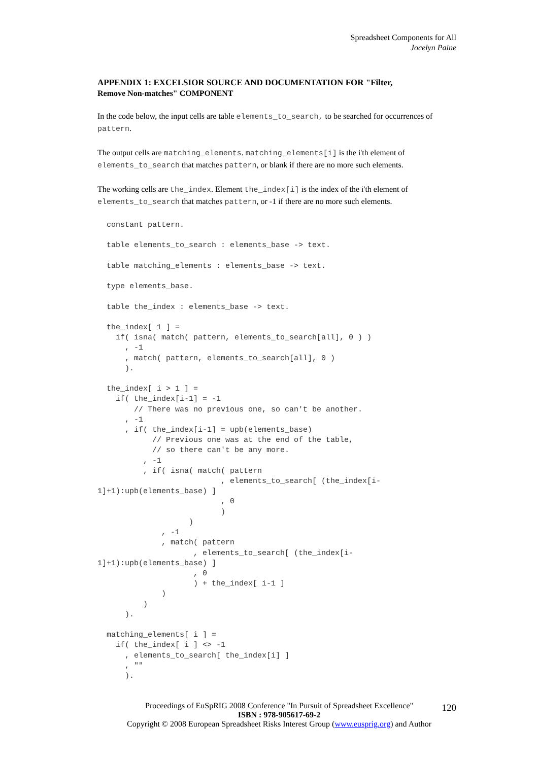Spreadsheet Components for All
Jocelyn Paine
APPENDIX 1: EXCELSIOR SOURCE AND DOCUMENTATION FOR "Filter,
Remove Non-matches" COMPONENT
In the code below, the input cells are table elements_to_search, to be searched for occurrences of pattern.
The output cells are matching_elements. matching_elements[i] is the i'th element of elements_to_search that matches pattern, or blank if there are no more such elements.
The working cells are the_index. Element the_index[i] is the index of the i'th element of elements_to_search that matches pattern, or -1 if there are no more such elements.
  constant pattern.

  table elements_to_search : elements_base -> text.

  table matching_elements : elements_base -> text.

  type elements_base.

  table the_index : elements_base -> text.

  the_index[ 1 ] =
    if( isna( match( pattern, elements_to_search[all], 0 ) )
      , -1
      , match( pattern, elements_to_search[all], 0 )
      ).

  the_index[ i > 1 ] =
    if( the_index[i-1] = -1
        // There was no previous one, so can't be another.
      , -1
      , if( the_index[i-1] = upb(elements_base)
            // Previous one was at the end of the table,
            // so there can't be any more.
          , -1
          , if( isna( match( pattern
                           , elements_to_search[ (the_index[i-
1]+1):upb(elements_base) ]
                           , 0
                           )
                    )
              , -1
              , match( pattern
                     , elements_to_search[ (the_index[i-
1]+1):upb(elements_base) ]
                     , 0
                     ) + the_index[ i-1 ]
              )
          )
      ).

  matching_elements[ i ] =
    if( the_index[ i ] <> -1
      , elements_to_search[ the_index[i] ]
      , ""
      ).
Proceedings of EuSpRIG 2008 Conference "In Pursuit of Spreadsheet Excellence"
ISBN : 978-905617-69-2
Copyright © 2008 European Spreadsheet Risks Interest Group (www.eusprig.org) and Author
120